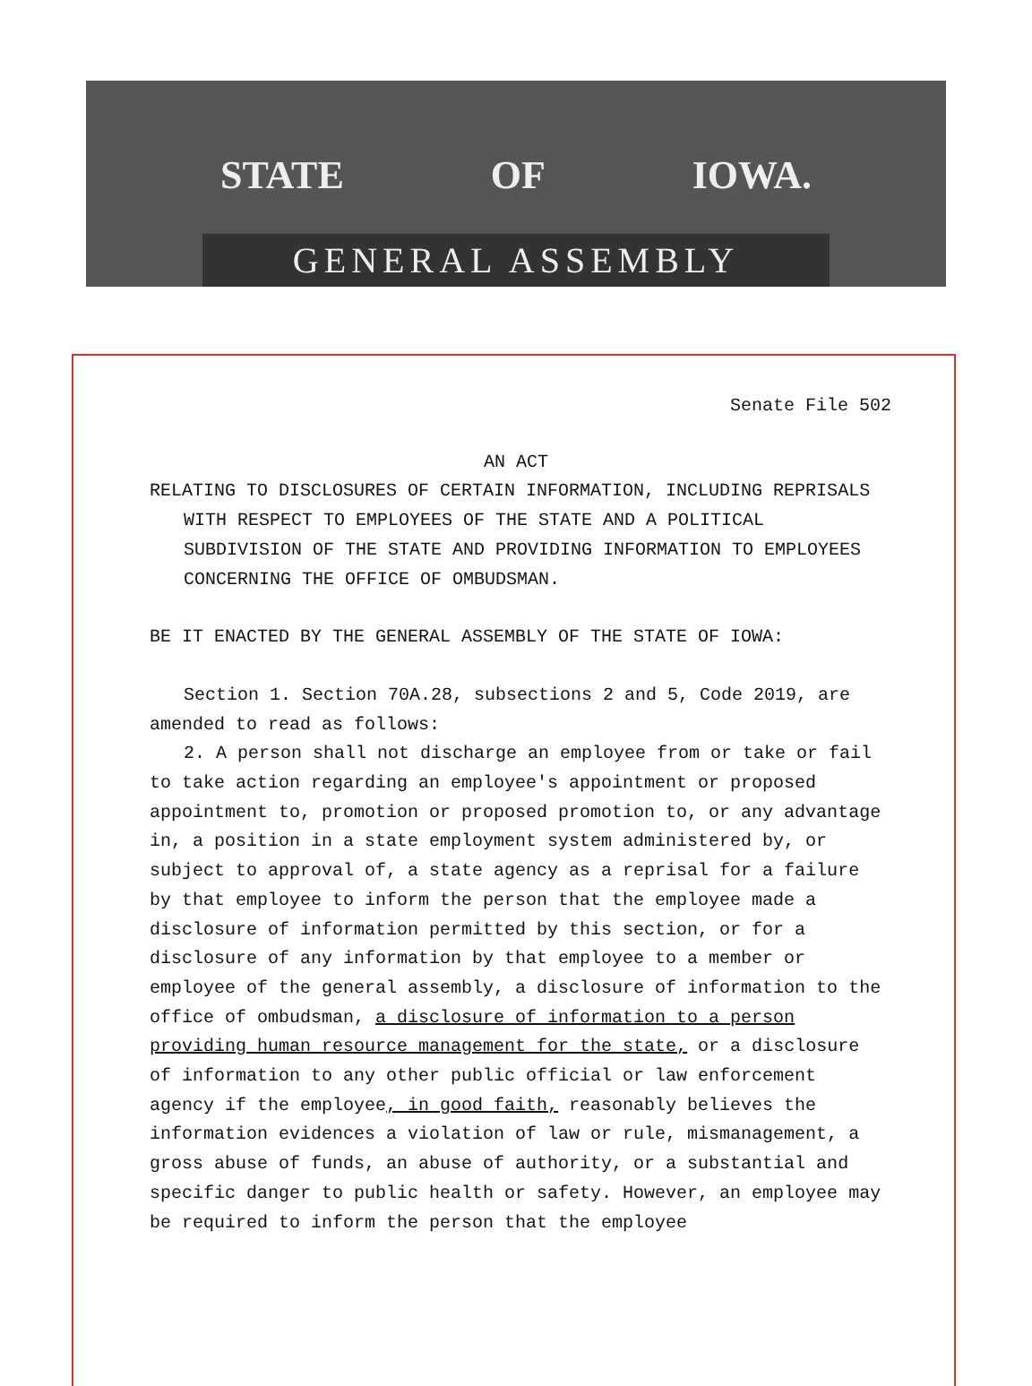STATE OF IOWA.
GENERAL ASSEMBLY
Senate File 502
AN ACT
RELATING TO DISCLOSURES OF CERTAIN INFORMATION, INCLUDING REPRISALS WITH RESPECT TO EMPLOYEES OF THE STATE AND A POLITICAL SUBDIVISION OF THE STATE AND PROVIDING INFORMATION TO EMPLOYEES CONCERNING THE OFFICE OF OMBUDSMAN.
BE IT ENACTED BY THE GENERAL ASSEMBLY OF THE STATE OF IOWA:
Section 1. Section 70A.28, subsections 2 and 5, Code 2019, are amended to read as follows:
2. A person shall not discharge an employee from or take or fail to take action regarding an employee's appointment or proposed appointment to, promotion or proposed promotion to, or any advantage in, a position in a state employment system administered by, or subject to approval of, a state agency as a reprisal for a failure by that employee to inform the person that the employee made a disclosure of information permitted by this section, or for a disclosure of any information by that employee to a member or employee of the general assembly, a disclosure of information to the office of ombudsman, a disclosure of information to a person providing human resource management for the state, or a disclosure of information to any other public official or law enforcement agency if the employee, in good faith, reasonably believes the information evidences a violation of law or rule, mismanagement, a gross abuse of funds, an abuse of authority, or a substantial and specific danger to public health or safety. However, an employee may be required to inform the person that the employee